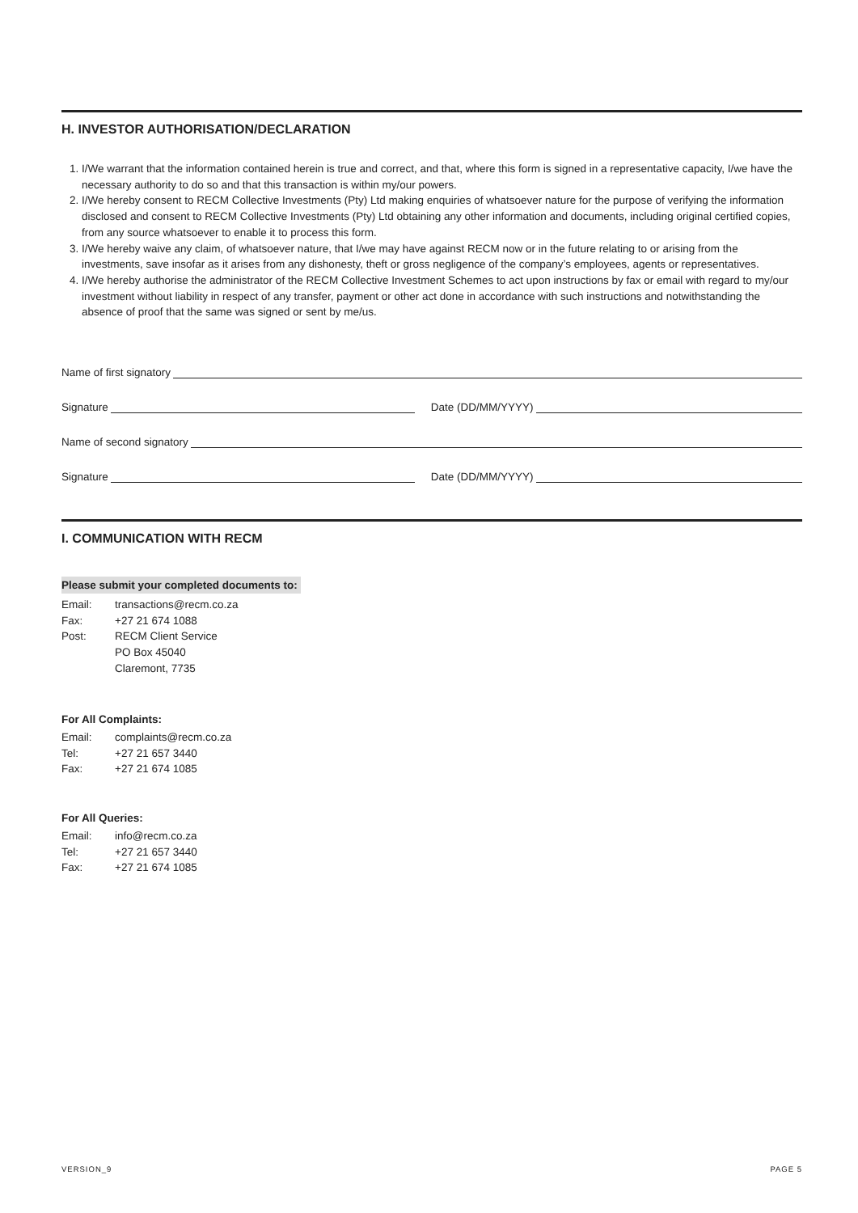H. INVESTOR AUTHORISATION/DECLARATION
1. I/We warrant that the information contained herein is true and correct, and that, where this form is signed in a representative capacity, I/we have the necessary authority to do so and that this transaction is within my/our powers.
2. I/We hereby consent to RECM Collective Investments (Pty) Ltd making enquiries of whatsoever nature for the purpose of verifying the information disclosed and consent to RECM Collective Investments (Pty) Ltd obtaining any other information and documents, including original certified copies, from any source whatsoever to enable it to process this form.
3. I/We hereby waive any claim, of whatsoever nature, that I/we may have against RECM now or in the future relating to or arising from the investments, save insofar as it arises from any dishonesty, theft or gross negligence of the company’s employees, agents or representatives.
4. I/We hereby authorise the administrator of the RECM Collective Investment Schemes to act upon instructions by fax or email with regard to my/our investment without liability in respect of any transfer, payment or other act done in accordance with such instructions and notwithstanding the absence of proof that the same was signed or sent by me/us.
Name of first signatory
Signature Date (DD/MM/YYYY)
Name of second signatory
Signature Date (DD/MM/YYYY)
I. COMMUNICATION WITH RECM
Please submit your completed documents to:
| Email: | transactions@recm.co.za |
| Fax: | +27 21 674 1088 |
| Post: | RECM Client Service PO Box 45040 Claremont, 7735 |
For All Complaints:
| Email: | complaints@recm.co.za |
| Tel: | +27 21 657 3440 |
| Fax: | +27 21 674 1085 |
For All Queries:
| Email: | info@recm.co.za |
| Tel: | +27 21 657 3440 |
| Fax: | +27 21 674 1085 |
VERSION_9 PAGE 5